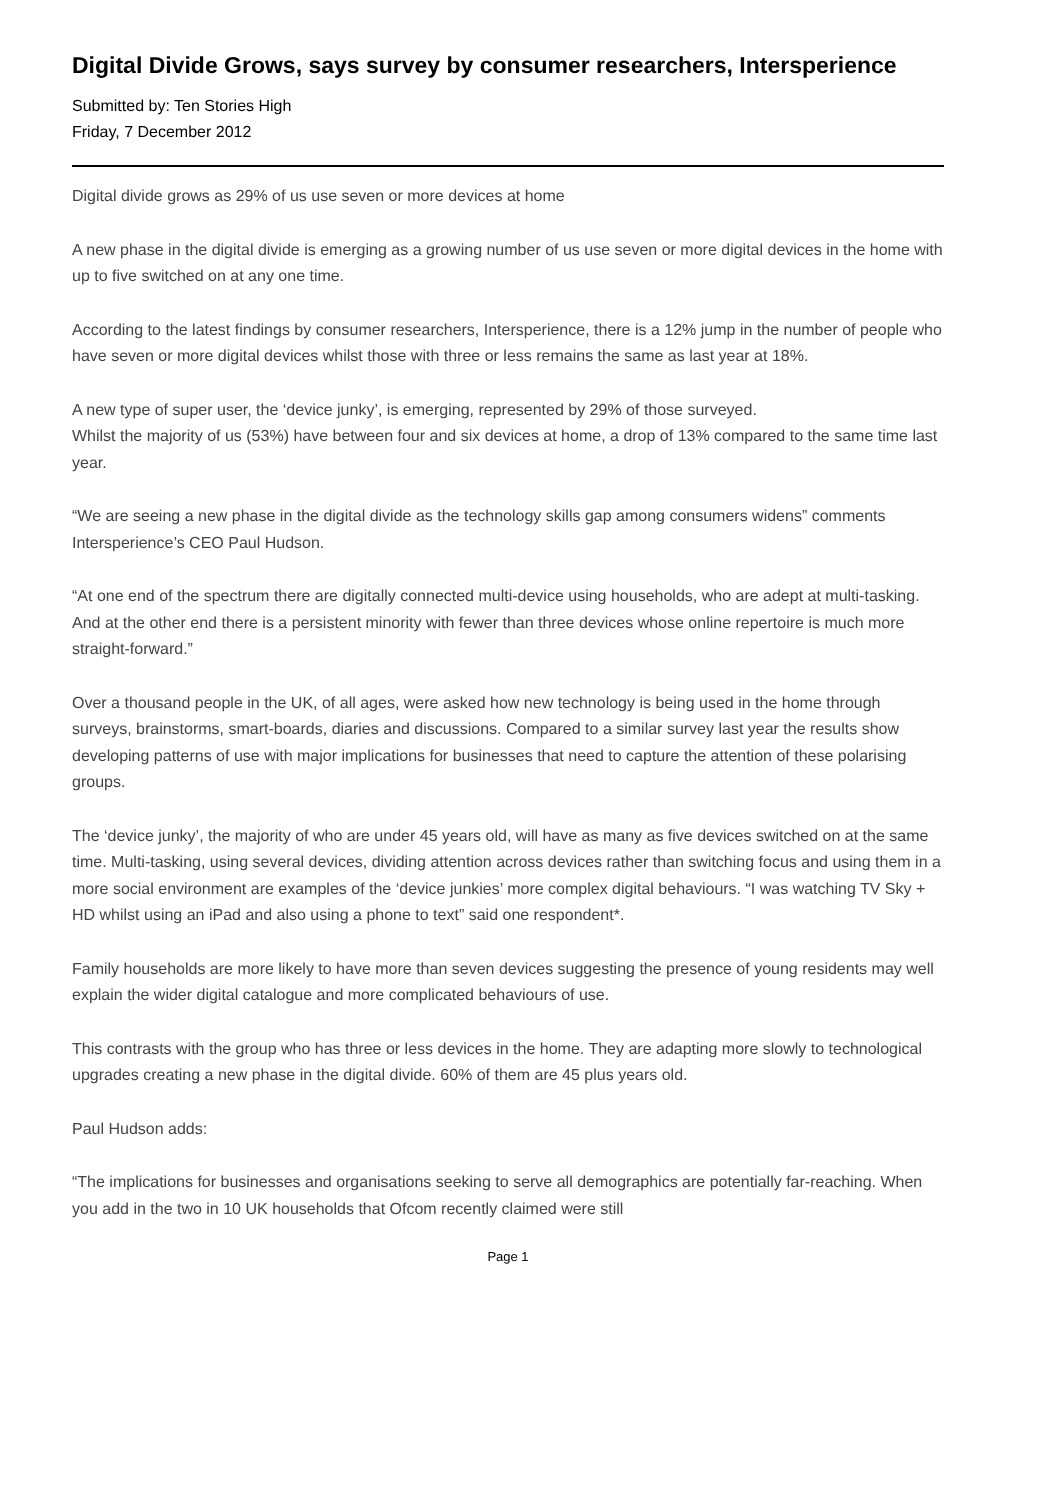Digital Divide Grows, says survey by consumer researchers, Intersperience
Submitted by: Ten Stories High
Friday, 7 December 2012
Digital divide grows as 29% of us use seven or more devices at home
A new phase in the digital divide is emerging as a growing number of us use seven or more digital devices in the home with up to five switched on at any one time.
According to the latest findings by consumer researchers, Intersperience, there is a 12% jump in the number of people who have seven or more digital devices whilst those with three or less remains the same as last year at 18%.
A new type of super user, the ‘device junky’, is emerging, represented by 29% of those surveyed.
Whilst the majority of us (53%) have between four and six devices at home, a drop of 13% compared to the same time last year.
“We are seeing a new phase in the digital divide as the technology skills gap among consumers widens” comments Intersperience’s CEO Paul Hudson.
“At one end of the spectrum there are digitally connected multi-device using households, who are adept at multi-tasking. And at the other end there is a persistent minority with fewer than three devices whose online repertoire is much more straight-forward.”
Over a thousand people in the UK, of all ages, were asked how new technology is being used in the home through surveys, brainstorms, smart-boards, diaries and discussions. Compared to a similar survey last year the results show developing patterns of use with major implications for businesses that need to capture the attention of these polarising groups.
The ‘device junky’, the majority of who are under 45 years old, will have as many as five devices switched on at the same time. Multi-tasking, using several devices, dividing attention across devices rather than switching focus and using them in a more social environment are examples of the ‘device junkies’ more complex digital behaviours. “I was watching TV Sky + HD whilst using an iPad and also using a phone to text” said one respondent*.
Family households are more likely to have more than seven devices suggesting the presence of young residents may well explain the wider digital catalogue and more complicated behaviours of use.
This contrasts with the group who has three or less devices in the home. They are adapting more slowly to technological upgrades creating a new phase in the digital divide. 60% of them are 45 plus years old.
Paul Hudson adds:
“The implications for businesses and organisations seeking to serve all demographics are potentially far-reaching. When you add in the two in 10 UK households that Ofcom recently claimed were still
Page 1